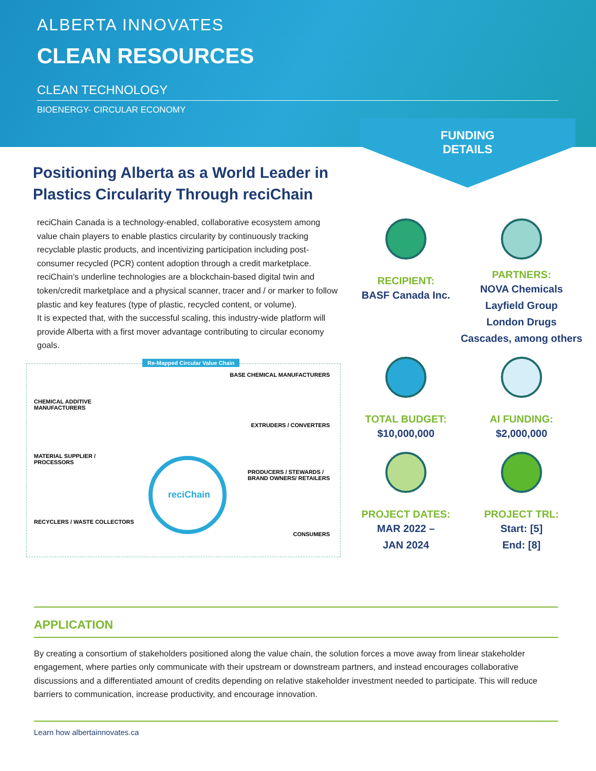ALBERTA INNOVATES
CLEAN RESOURCES
CLEAN TECHNOLOGY
BIOENERGY- CIRCULAR ECONOMY
FUNDING
DETAILS
Positioning Alberta as a World Leader in Plastics Circularity Through reciChain
reciChain Canada is a technology-enabled, collaborative ecosystem among value chain players to enable plastics circularity by continuously tracking recyclable plastic products, and incentivizing participation including post-consumer recycled (PCR) content adoption through a credit marketplace. reciChain’s underline technologies are a blockchain-based digital twin and token/credit marketplace and a physical scanner, tracer and / or marker to follow plastic and key features (type of plastic, recycled content, or volume).
It is expected that, with the successful scaling, this industry-wide platform will provide Alberta with a first mover advantage contributing to circular economy goals.
Re-Mapped Circular Value Chain
BASE CHEMICAL MANUFACTURERS
CHEMICAL ADDITIVE
MANUFACTURERS
EXTRUDERS / CONVERTERS
MATERIAL SUPPLIER /
PROCESSORS
PRODUCERS / STEWARDS /
BRAND OWNERS/ RETAILERS
RECYCLERS / WASTE COLLECTORS
CONSUMERS
reciChain
RECIPIENT:
BASF Canada Inc.
PARTNERS:
NOVA Chemicals
Layfield Group
London Drugs
Cascades, among others
TOTAL BUDGET:
$10,000,000
AI FUNDING:
$2,000,000
PROJECT DATES:
MAR 2022 –
JAN 2024
PROJECT TRL:
Start: [5]
End: [8]
APPLICATION
By creating a consortium of stakeholders positioned along the value chain, the solution forces a move away from linear stakeholder engagement, where parties only communicate with their upstream or downstream partners, and instead encourages collaborative discussions and a differentiated amount of credits depending on relative stakeholder investment needed to participate. This will reduce barriers to communication, increase productivity, and encourage innovation.
Learn how albertainnovates.ca